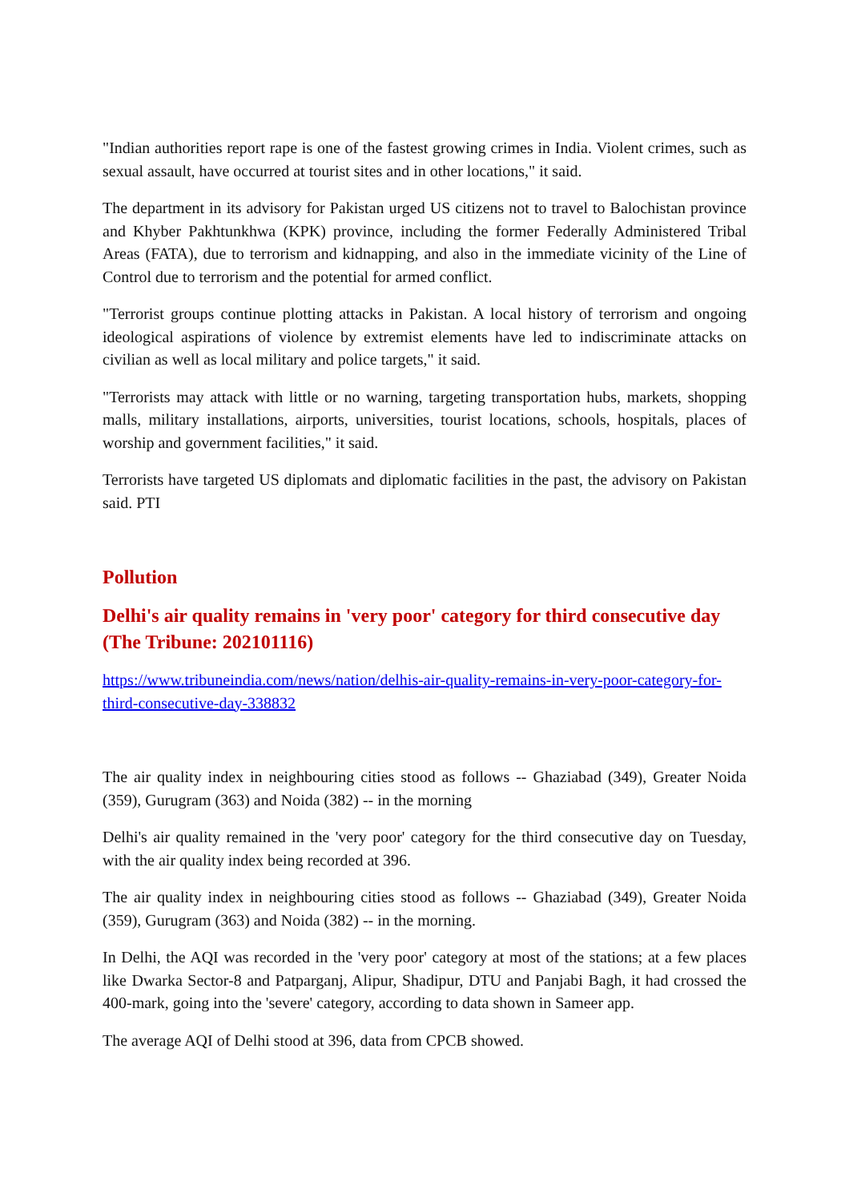"Indian authorities report rape is one of the fastest growing crimes in India. Violent crimes, such as sexual assault, have occurred at tourist sites and in other locations," it said.
The department in its advisory for Pakistan urged US citizens not to travel to Balochistan province and Khyber Pakhtunkhwa (KPK) province, including the former Federally Administered Tribal Areas (FATA), due to terrorism and kidnapping, and also in the immediate vicinity of the Line of Control due to terrorism and the potential for armed conflict.
"Terrorist groups continue plotting attacks in Pakistan. A local history of terrorism and ongoing ideological aspirations of violence by extremist elements have led to indiscriminate attacks on civilian as well as local military and police targets," it said.
"Terrorists may attack with little or no warning, targeting transportation hubs, markets, shopping malls, military installations, airports, universities, tourist locations, schools, hospitals, places of worship and government facilities," it said.
Terrorists have targeted US diplomats and diplomatic facilities in the past, the advisory on Pakistan said. PTI
Pollution
Delhi's air quality remains in 'very poor' category for third consecutive day (The Tribune: 202101116)
https://www.tribuneindia.com/news/nation/delhis-air-quality-remains-in-very-poor-category-for-third-consecutive-day-338832
The air quality index in neighbouring cities stood as follows -- Ghaziabad (349), Greater Noida (359), Gurugram (363) and Noida (382) -- in the morning
Delhi's air quality remained in the 'very poor' category for the third consecutive day on Tuesday, with the air quality index being recorded at 396.
The air quality index in neighbouring cities stood as follows -- Ghaziabad (349), Greater Noida (359), Gurugram (363) and Noida (382) -- in the morning.
In Delhi, the AQI was recorded in the 'very poor' category at most of the stations; at a few places like Dwarka Sector-8 and Patparganj, Alipur, Shadipur, DTU and Panjabi Bagh, it had crossed the 400-mark, going into the 'severe' category, according to data shown in Sameer app.
The average AQI of Delhi stood at 396, data from CPCB showed.